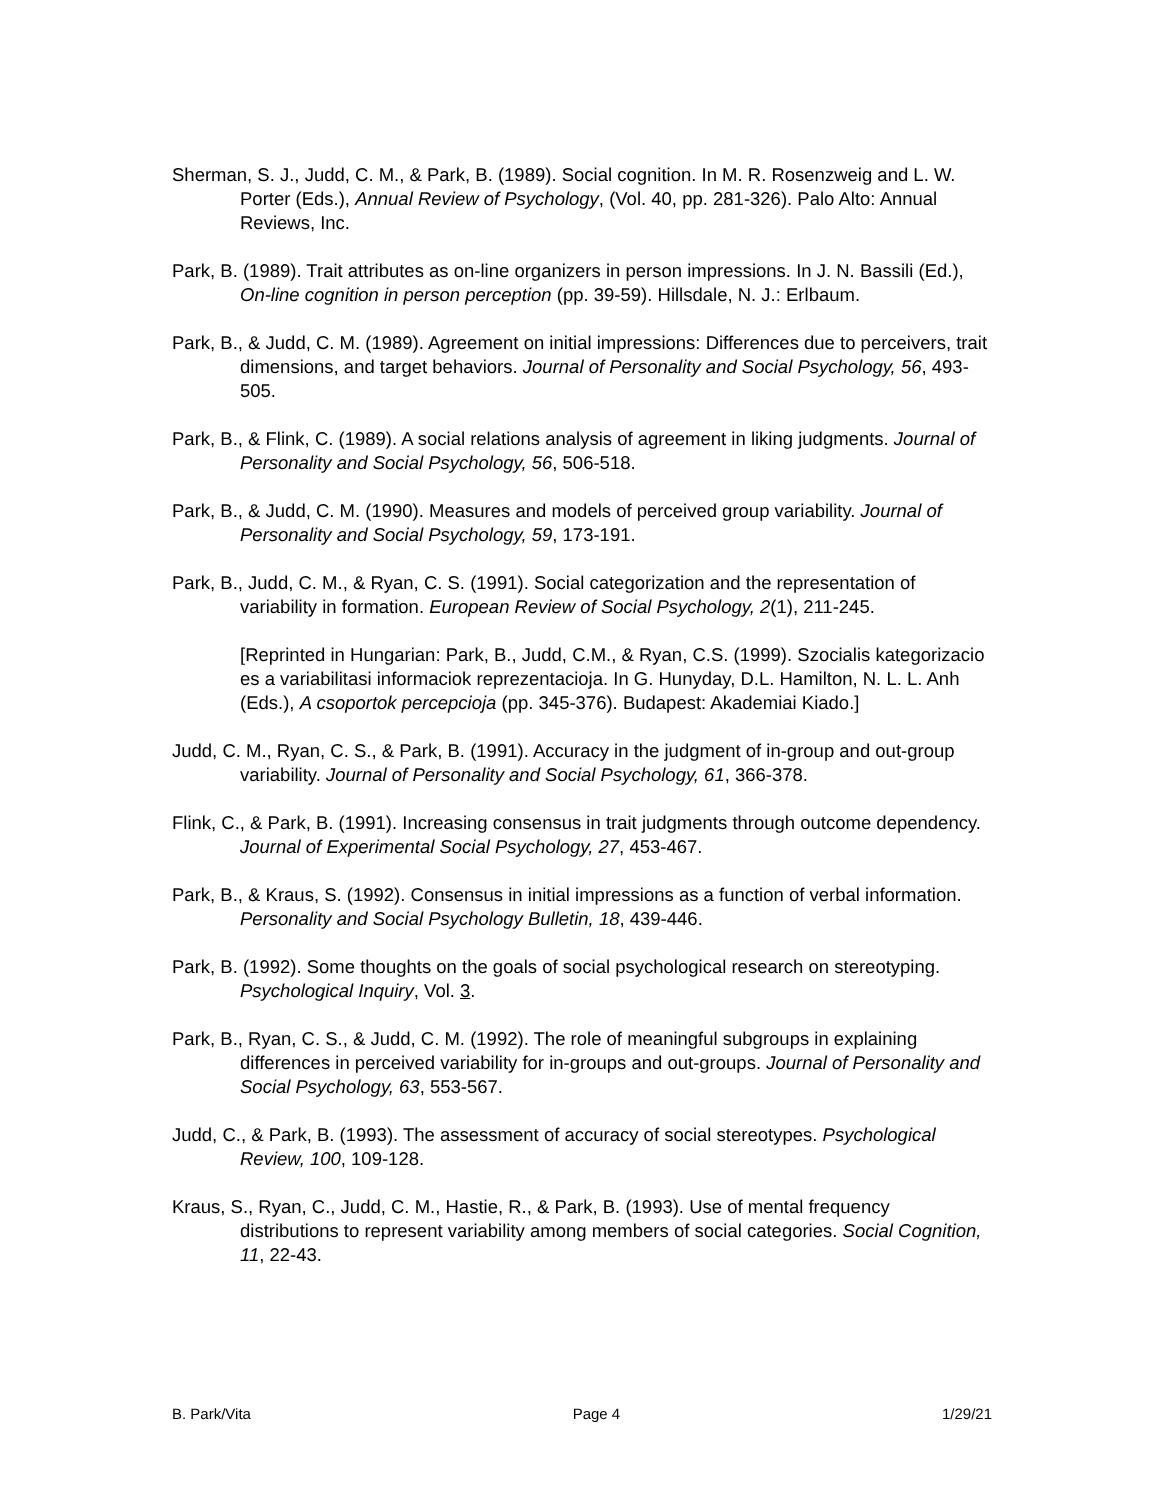Sherman, S. J., Judd, C. M., & Park, B. (1989). Social cognition. In M. R. Rosenzweig and L. W. Porter (Eds.), Annual Review of Psychology, (Vol. 40, pp. 281-326). Palo Alto: Annual Reviews, Inc.
Park, B. (1989). Trait attributes as on-line organizers in person impressions. In J. N. Bassili (Ed.), On-line cognition in person perception (pp. 39-59). Hillsdale, N. J.: Erlbaum.
Park, B., & Judd, C. M. (1989). Agreement on initial impressions: Differences due to perceivers, trait dimensions, and target behaviors. Journal of Personality and Social Psychology, 56, 493-505.
Park, B., & Flink, C. (1989). A social relations analysis of agreement in liking judgments. Journal of Personality and Social Psychology, 56, 506-518.
Park, B., & Judd, C. M. (1990). Measures and models of perceived group variability. Journal of Personality and Social Psychology, 59, 173-191.
Park, B., Judd, C. M., & Ryan, C. S. (1991). Social categorization and the representation of variability in formation. European Review of Social Psychology, 2(1), 211-245.
[Reprinted in Hungarian: Park, B., Judd, C.M., & Ryan, C.S. (1999). Szocialis kategorizacio es a variabilitasi informaciok reprezentacioja. In G. Hunyday, D.L. Hamilton, N. L. L. Anh (Eds.), A csoportok percepcioja (pp. 345-376). Budapest: Akademiai Kiado.]
Judd, C. M., Ryan, C. S., & Park, B. (1991). Accuracy in the judgment of in-group and out-group variability. Journal of Personality and Social Psychology, 61, 366-378.
Flink, C., & Park, B. (1991). Increasing consensus in trait judgments through outcome dependency. Journal of Experimental Social Psychology, 27, 453-467.
Park, B., & Kraus, S. (1992). Consensus in initial impressions as a function of verbal information. Personality and Social Psychology Bulletin, 18, 439-446.
Park, B. (1992). Some thoughts on the goals of social psychological research on stereotyping. Psychological Inquiry, Vol. 3.
Park, B., Ryan, C. S., & Judd, C. M. (1992). The role of meaningful subgroups in explaining differences in perceived variability for in-groups and out-groups. Journal of Personality and Social Psychology, 63, 553-567.
Judd, C., & Park, B. (1993). The assessment of accuracy of social stereotypes. Psychological Review, 100, 109-128.
Kraus, S., Ryan, C., Judd, C. M., Hastie, R., & Park, B. (1993). Use of mental frequency distributions to represent variability among members of social categories. Social Cognition, 11, 22-43.
B. Park/Vita Page 4 1/29/21